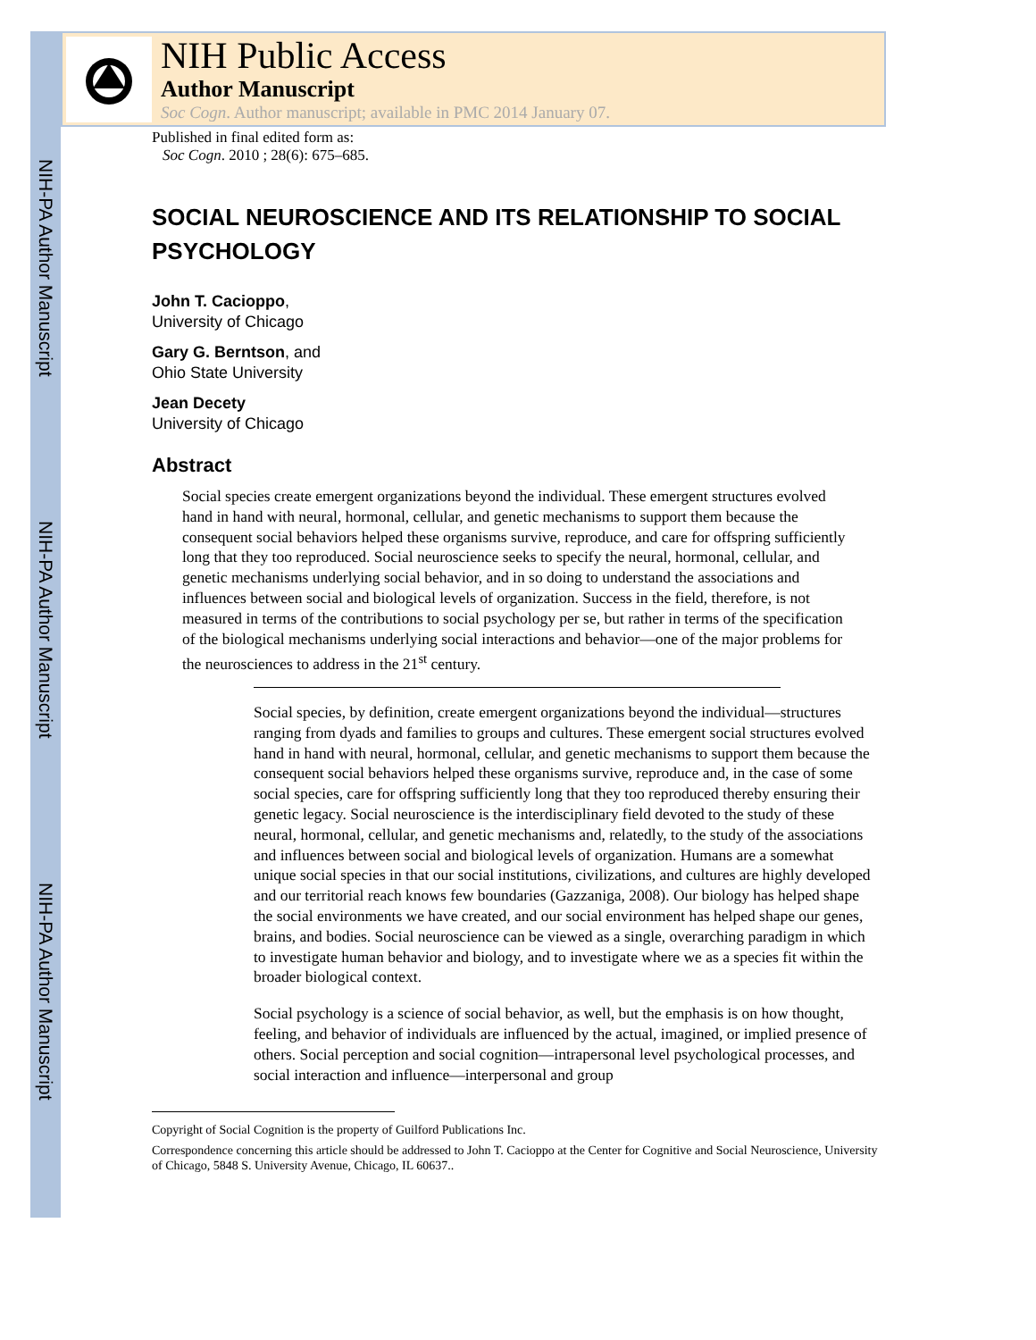NIH-PA Author Manuscript
NIH-PA Author Manuscript
NIH-PA Author Manuscript
NIH Public Access
Author Manuscript
Soc Cogn. Author manuscript; available in PMC 2014 January 07.
Published in final edited form as:
Soc Cogn. 2010 ; 28(6): 675–685.
SOCIAL NEUROSCIENCE AND ITS RELATIONSHIP TO SOCIAL PSYCHOLOGY
John T. Cacioppo,
University of Chicago
Gary G. Berntson, and
Ohio State University
Jean Decety
University of Chicago
Abstract
Social species create emergent organizations beyond the individual. These emergent structures evolved hand in hand with neural, hormonal, cellular, and genetic mechanisms to support them because the consequent social behaviors helped these organisms survive, reproduce, and care for offspring sufficiently long that they too reproduced. Social neuroscience seeks to specify the neural, hormonal, cellular, and genetic mechanisms underlying social behavior, and in so doing to understand the associations and influences between social and biological levels of organization. Success in the field, therefore, is not measured in terms of the contributions to social psychology per se, but rather in terms of the specification of the biological mechanisms underlying social interactions and behavior—one of the major problems for the neurosciences to address in the 21<sup>st</sup> century.
Social species, by definition, create emergent organizations beyond the individual—structures ranging from dyads and families to groups and cultures. These emergent social structures evolved hand in hand with neural, hormonal, cellular, and genetic mechanisms to support them because the consequent social behaviors helped these organisms survive, reproduce and, in the case of some social species, care for offspring sufficiently long that they too reproduced thereby ensuring their genetic legacy. Social neuroscience is the interdisciplinary field devoted to the study of these neural, hormonal, cellular, and genetic mechanisms and, relatedly, to the study of the associations and influences between social and biological levels of organization. Humans are a somewhat unique social species in that our social institutions, civilizations, and cultures are highly developed and our territorial reach knows few boundaries (Gazzaniga, 2008). Our biology has helped shape the social environments we have created, and our social environment has helped shape our genes, brains, and bodies. Social neuroscience can be viewed as a single, overarching paradigm in which to investigate human behavior and biology, and to investigate where we as a species fit within the broader biological context.
Social psychology is a science of social behavior, as well, but the emphasis is on how thought, feeling, and behavior of individuals are influenced by the actual, imagined, or implied presence of others. Social perception and social cognition—intrapersonal level psychological processes, and social interaction and influence—interpersonal and group
Copyright of Social Cognition is the property of Guilford Publications Inc.
Correspondence concerning this article should be addressed to John T. Cacioppo at the Center for Cognitive and Social Neuroscience, University of Chicago, 5848 S. University Avenue, Chicago, IL 60637..